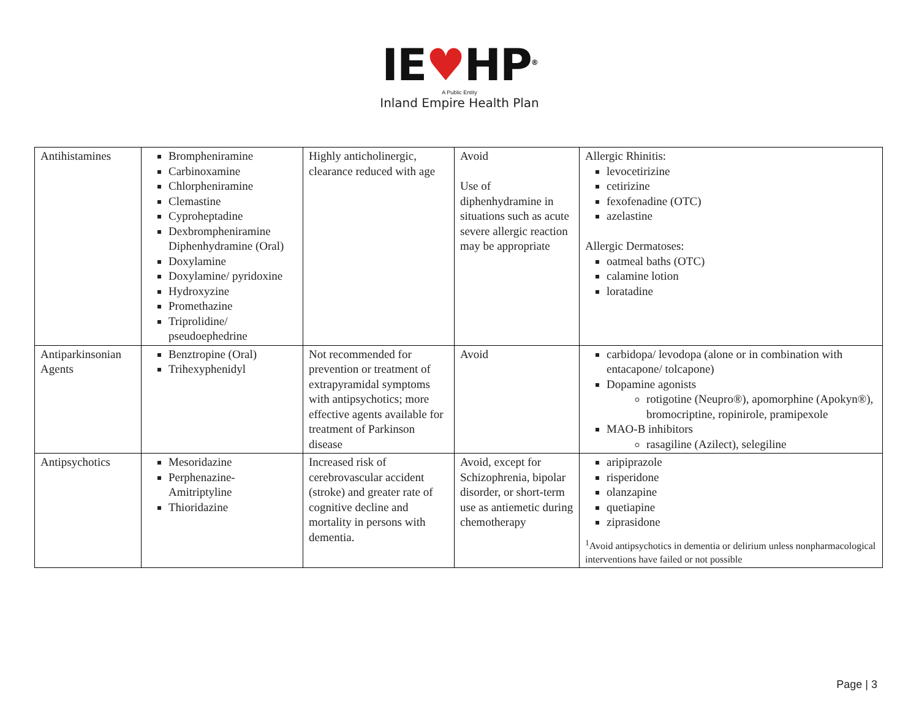IE♥HP<sup>®</sup>
A Public Entity
Inland Empire Health Plan
| Antihistamines | Brompheniramine Carbinoxamine Chlorpheniramine Clemastine Cyproheptadine Dexbrompheniramine Diphenhydramine (Oral) Doxylamine Doxylamine/ pyridoxine Hydroxyzine Promethazine Triprolidine/ pseudoephedrine | Highly anticholinergic, clearance reduced with age | Avoid Use of diphenhydramine in situations such as acute severe allergic reaction may be appropriate | Allergic Rhinitis: levocetirizine cetirizine fexofenadine (OTC) azelastine Allergic Dermatoses: oatmeal baths (OTC) calamine lotion loratadine |
| Antiparkinsonian Agents | Benztropine (Oral) Trihexyphenidyl | Not recommended for prevention or treatment of extrapyramidal symptoms with antipsychotics; more effective agents available for treatment of Parkinson disease | Avoid | carbidopa/ levodopa (alone or in combination with entacapone/ tolcapone) Dopamine agonists rotigotine (Neupro®), apomorphine (Apokyn®), bromocriptine, ropinirole, pramipexole MAO-B inhibitors rasagiline (Azilect), selegiline |
| Antipsychotics | Mesoridazine Perphenazine-Amitriptyline Thioridazine | Increased risk of cerebrovascular accident (stroke) and greater rate of cognitive decline and mortality in persons with dementia. | Avoid, except for Schizophrenia, bipolar disorder, or short-term use as antiemetic during chemotherapy | aripiprazole risperidone olanzapine quetiapine ziprasidone <sup>1</sup> Avoid antipsychotics in dementia or delirium unless nonpharmacological interventions have failed or not possible |
Page | 3